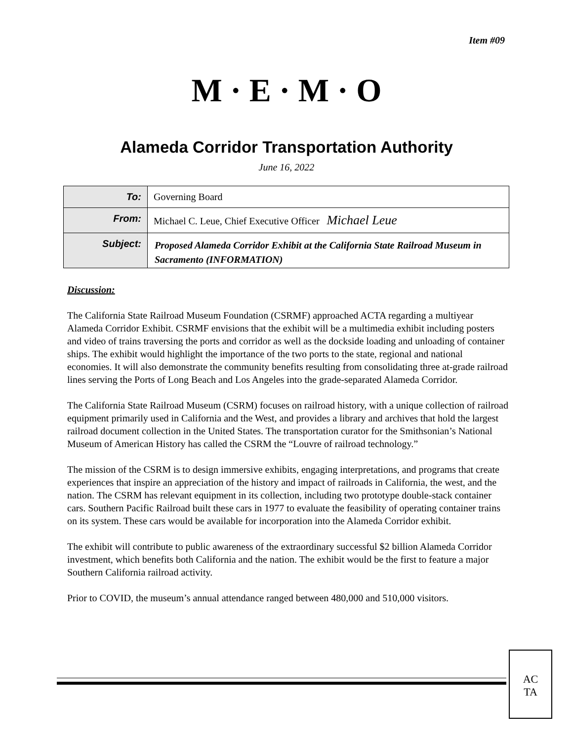Item #09
M · E · M · O
Alameda Corridor Transportation Authority
June 16, 2022
| To: | Governing Board |
| From: | Michael C. Leue, Chief Executive Officer Michael Leue |
| Subject: | Proposed Alameda Corridor Exhibit at the California State Railroad Museum in Sacramento (INFORMATION) |
Discussion:
The California State Railroad Museum Foundation (CSRMF) approached ACTA regarding a multiyear Alameda Corridor Exhibit. CSRMF envisions that the exhibit will be a multimedia exhibit including posters and video of trains traversing the ports and corridor as well as the dockside loading and unloading of container ships. The exhibit would highlight the importance of the two ports to the state, regional and national economies. It will also demonstrate the community benefits resulting from consolidating three at-grade railroad lines serving the Ports of Long Beach and Los Angeles into the grade-separated Alameda Corridor.
The California State Railroad Museum (CSRM) focuses on railroad history, with a unique collection of railroad equipment primarily used in California and the West, and provides a library and archives that hold the largest railroad document collection in the United States. The transportation curator for the Smithsonian’s National Museum of American History has called the CSRM the “Louvre of railroad technology.”
The mission of the CSRM is to design immersive exhibits, engaging interpretations, and programs that create experiences that inspire an appreciation of the history and impact of railroads in California, the west, and the nation. The CSRM has relevant equipment in its collection, including two prototype double-stack container cars. Southern Pacific Railroad built these cars in 1977 to evaluate the feasibility of operating container trains on its system. These cars would be available for incorporation into the Alameda Corridor exhibit.
The exhibit will contribute to public awareness of the extraordinary successful $2 billion Alameda Corridor investment, which benefits both California and the nation. The exhibit would be the first to feature a major Southern California railroad activity.
Prior to COVID, the museum’s annual attendance ranged between 480,000 and 510,000 visitors.
AC
TA